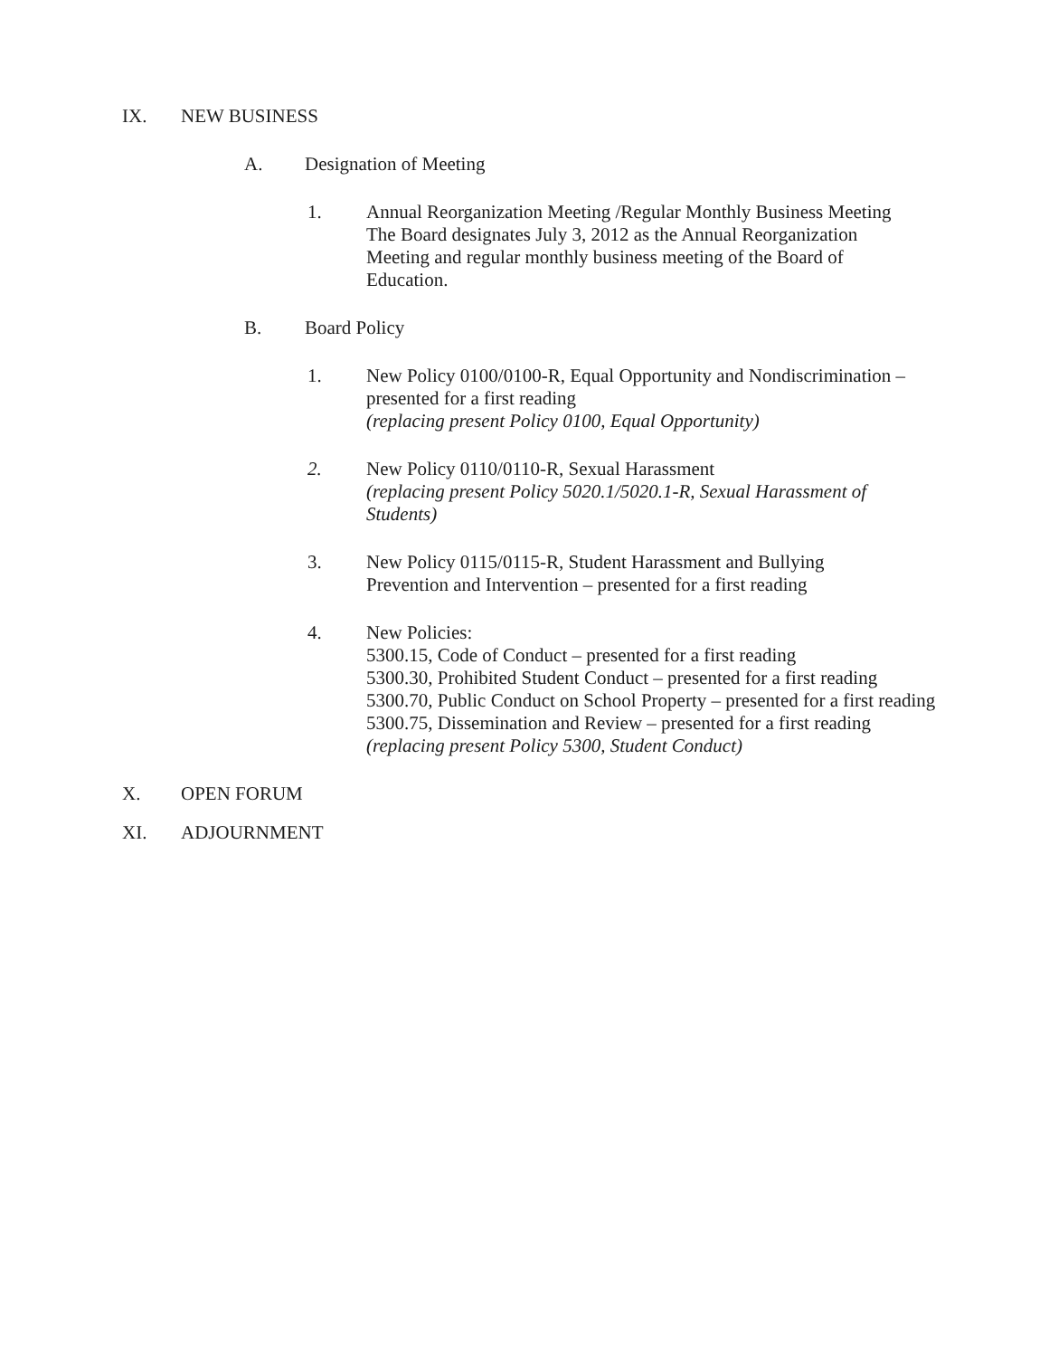IX. NEW BUSINESS
A. Designation of Meeting
1. Annual Reorganization Meeting /Regular Monthly Business Meeting
The Board designates July 3, 2012 as the Annual Reorganization
Meeting and regular monthly business meeting of the Board of
Education.
B. Board Policy
1. New Policy 0100/0100-R, Equal Opportunity and Nondiscrimination –
presented for a first reading
(replacing present Policy 0100, Equal Opportunity)
2. New Policy 0110/0110-R, Sexual Harassment
(replacing present Policy 5020.1/5020.1-R, Sexual Harassment of
Students)
3. New Policy 0115/0115-R, Student Harassment and Bullying
Prevention and Intervention – presented for a first reading
4. New Policies:
5300.15, Code of Conduct – presented for a first reading
5300.30, Prohibited Student Conduct – presented for a first reading
5300.70, Public Conduct on School Property – presented for a first reading
5300.75, Dissemination and Review – presented for a first reading
(replacing present Policy 5300, Student Conduct)
X. OPEN FORUM
XI. ADJOURNMENT